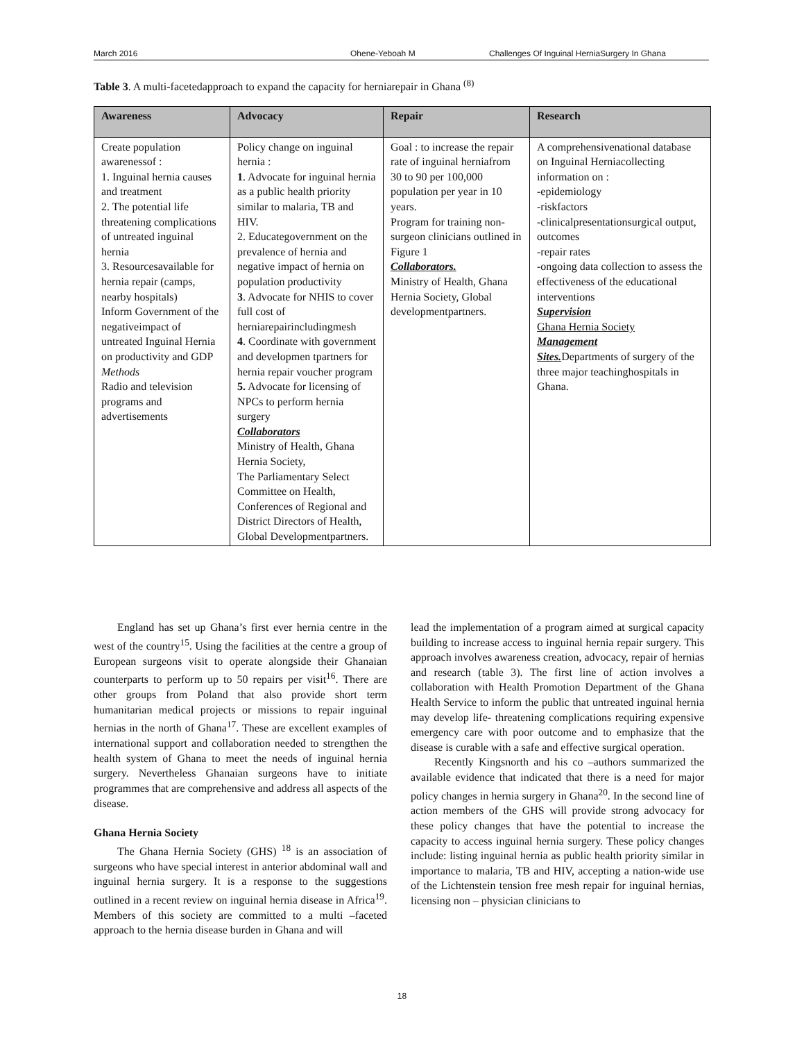March 2016 Ohene-Yeboah M Challenges Of Inguinal HerniaSurgery In Ghana
Table 3. A multi-facetedapproach to expand the capacity for herniarepair in Ghana <sup>(8)</sup>
| Awareness | Advocacy | Repair | Research |
| --- | --- | --- | --- |
| Create population awarenessof : 1. Inguinal hernia causes and treatment 2. The potential life threatening complications of untreated inguinal hernia 3. Resourcesavailable for hernia repair (camps, nearby hospitals) Inform Government of the negativeimpact of untreated Inguinal Hernia on productivity and GDP Methods Radio and television programs and advertisements | Policy change on inguinal hernia : 1 . Advocate for inguinal hernia as a public health priority similar to malaria, TB and HIV. 2. Educategovernment on the prevalence of hernia and negative impact of hernia on population productivity 3 . Advocate for NHIS to cover full cost of herniarepairincludingmesh 4 . Coordinate with government and developmen tpartners for hernia repair voucher program 5. Advocate for licensing of NPCs to perform hernia surgery Collaborators Ministry of Health, Ghana Hernia Society, The Parliamentary Select Committee on Health, Conferences of Regional and District Directors of Health, Global Developmentpartners. | Goal : to increase the repair rate of inguinal herniafrom 30 to 90 per 100,000 population per year in 10 years. Program for training non-surgeon clinicians outlined in Figure 1 Collaborators. Ministry of Health, Ghana Hernia Society, Global developmentpartners. | A comprehensivenational database on Inguinal Herniacollecting information on : -epidemiology -riskfactors -clinicalpresentationsurgical output, outcomes -repair rates -ongoing data collection to assess the effectiveness of the educational interventions Supervision Ghana Hernia Society Management Sites. Departments of surgery of the three major teachinghospitals in Ghana. |
England has set up Ghana’s first ever hernia centre in the west of the country<sup>15</sup>. Using the facilities at the centre a group of European surgeons visit to operate alongside their Ghanaian counterparts to perform up to 50 repairs per visit<sup>16</sup>. There are other groups from Poland that also provide short term humanitarian medical projects or missions to repair inguinal hernias in the north of Ghana<sup>17</sup>. These are excellent examples of international support and collaboration needed to strengthen the health system of Ghana to meet the needs of inguinal hernia surgery. Nevertheless Ghanaian surgeons have to initiate programmes that are comprehensive and address all aspects of the disease.
Ghana Hernia Society
The Ghana Hernia Society (GHS) <sup>18</sup> is an association of surgeons who have special interest in anterior abdominal wall and inguinal hernia surgery. It is a response to the suggestions outlined in a recent review on inguinal hernia disease in Africa<sup>19</sup>. Members of this society are committed to a multi –faceted approach to the hernia disease burden in Ghana and will
lead the implementation of a program aimed at surgical capacity building to increase access to inguinal hernia repair surgery. This approach involves awareness creation, advocacy, repair of hernias and research (table 3). The first line of action involves a collaboration with Health Promotion Department of the Ghana Health Service to inform the public that untreated inguinal hernia may develop life- threatening complications requiring expensive emergency care with poor outcome and to emphasize that the disease is curable with a safe and effective surgical operation.
Recently Kingsnorth and his co –authors summarized the available evidence that indicated that there is a need for major policy changes in hernia surgery in Ghana<sup>20</sup>. In the second line of action members of the GHS will provide strong advocacy for these policy changes that have the potential to increase the capacity to access inguinal hernia surgery. These policy changes include: listing inguinal hernia as public health priority similar in importance to malaria, TB and HIV, accepting a nation-wide use of the Lichtenstein tension free mesh repair for inguinal hernias, licensing non – physician clinicians to
18